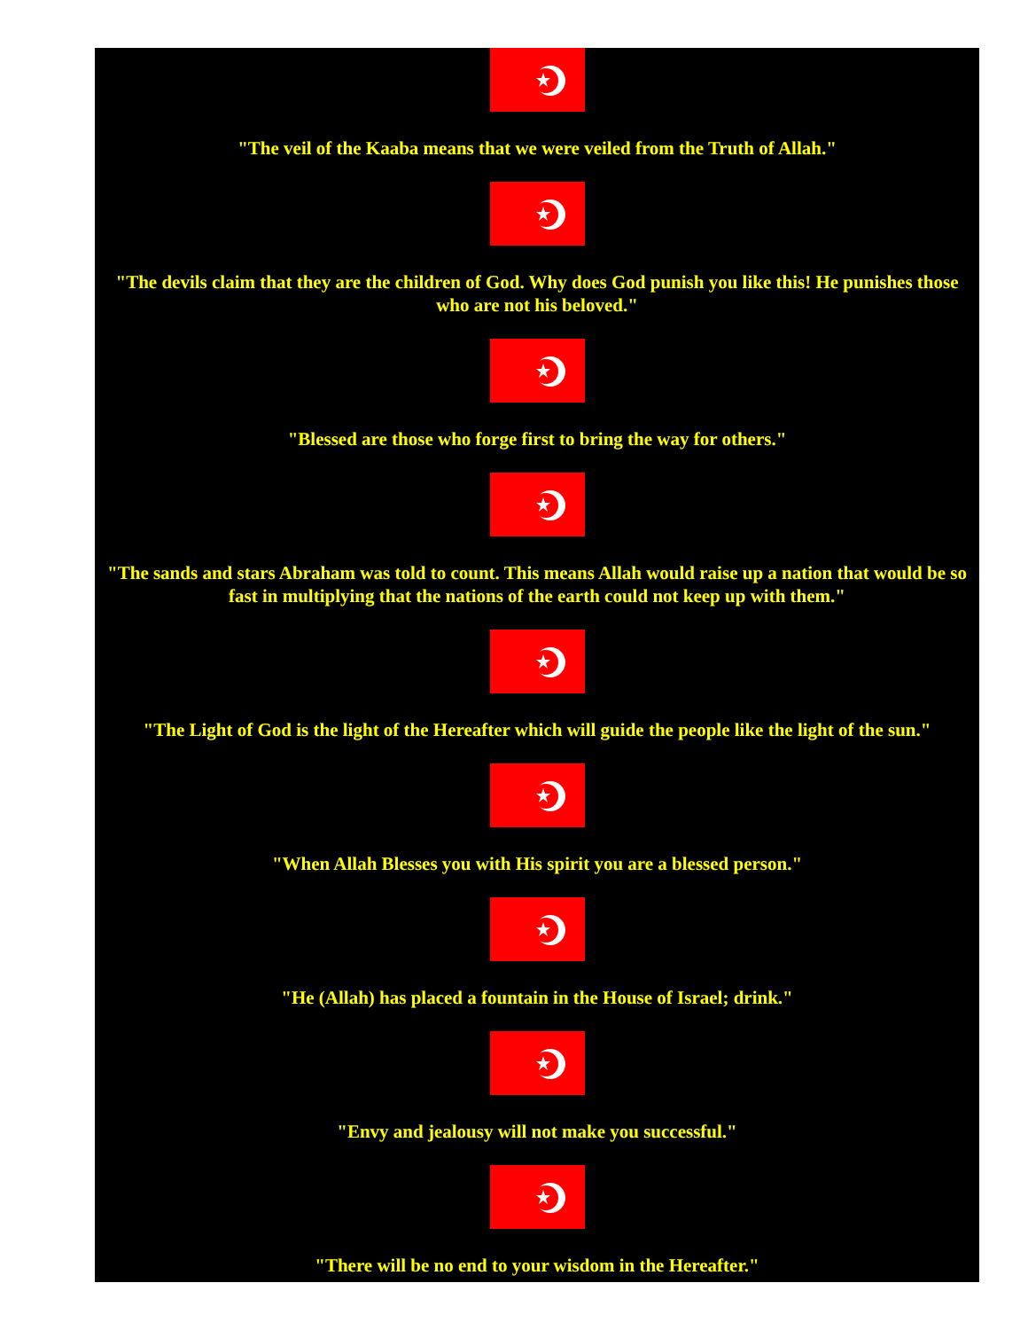"The veil of the Kaaba means that we were veiled from the Truth of Allah."
"The devils claim that they are the children of God. Why does God punish you like this! He punishes those who are not his beloved."
"Blessed are those who forge first to bring the way for others."
"The sands and stars Abraham was told to count. This means Allah would raise up a nation that would be so fast in multiplying that the nations of the earth could not keep up with them."
"The Light of God is the light of the Hereafter which will guide the people like the light of the sun."
"When Allah Blesses you with His spirit you are a blessed person."
"He (Allah) has placed a fountain in the House of Israel; drink."
"Envy and jealousy will not make you successful."
"There will be no end to your wisdom in the Hereafter."